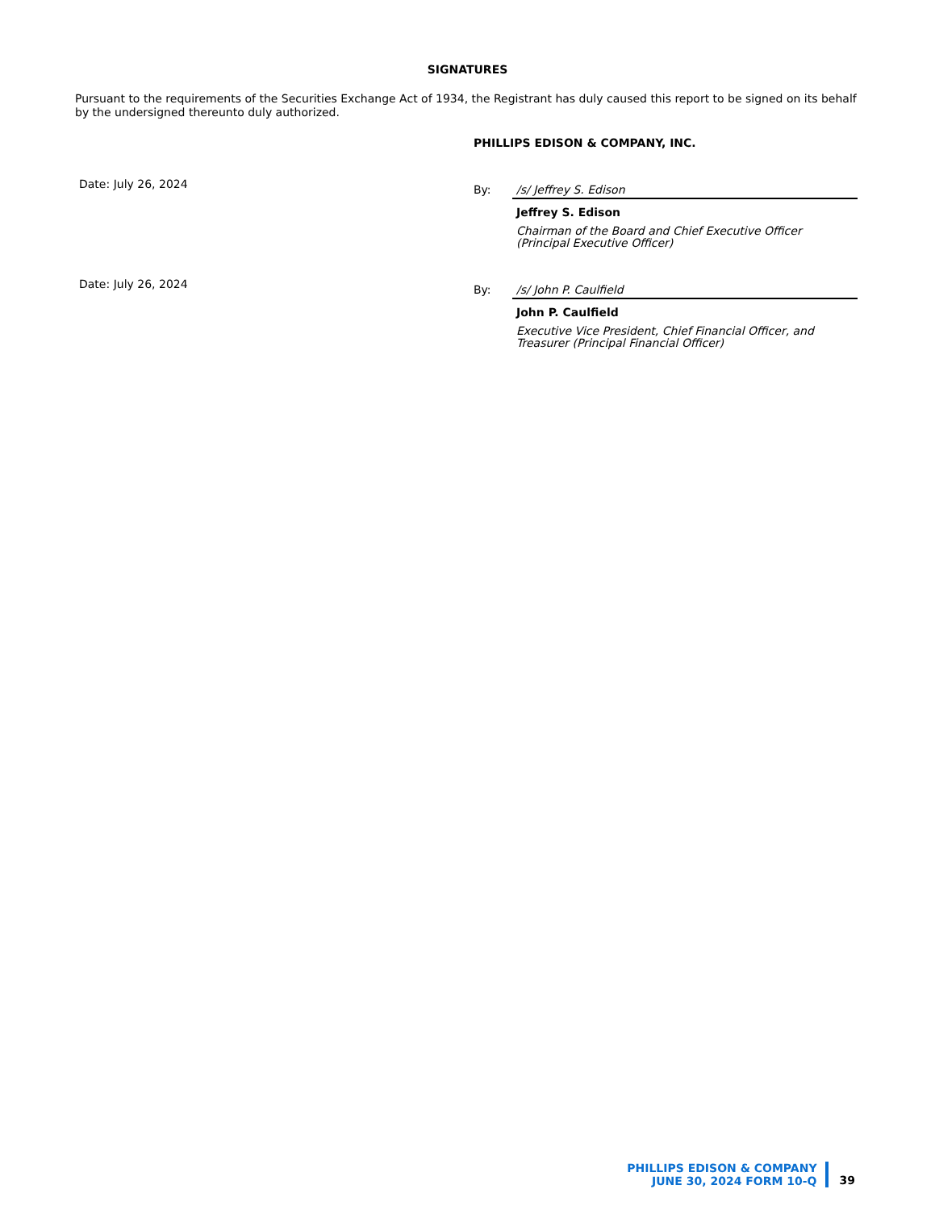SIGNATURES
Pursuant to the requirements of the Securities Exchange Act of 1934, the Registrant has duly caused this report to be signed on its behalf by the undersigned thereunto duly authorized.
PHILLIPS EDISON & COMPANY, INC.
Date: July 26, 2024
By: /s/ Jeffrey S. Edison
Jeffrey S. Edison
Chairman of the Board and Chief Executive Officer
(Principal Executive Officer)
Date: July 26, 2024
By: /s/ John P. Caulfield
John P. Caulfield
Executive Vice President, Chief Financial Officer, and
Treasurer (Principal Financial Officer)
PHILLIPS EDISON & COMPANY
JUNE 30, 2024 FORM 10-Q
39